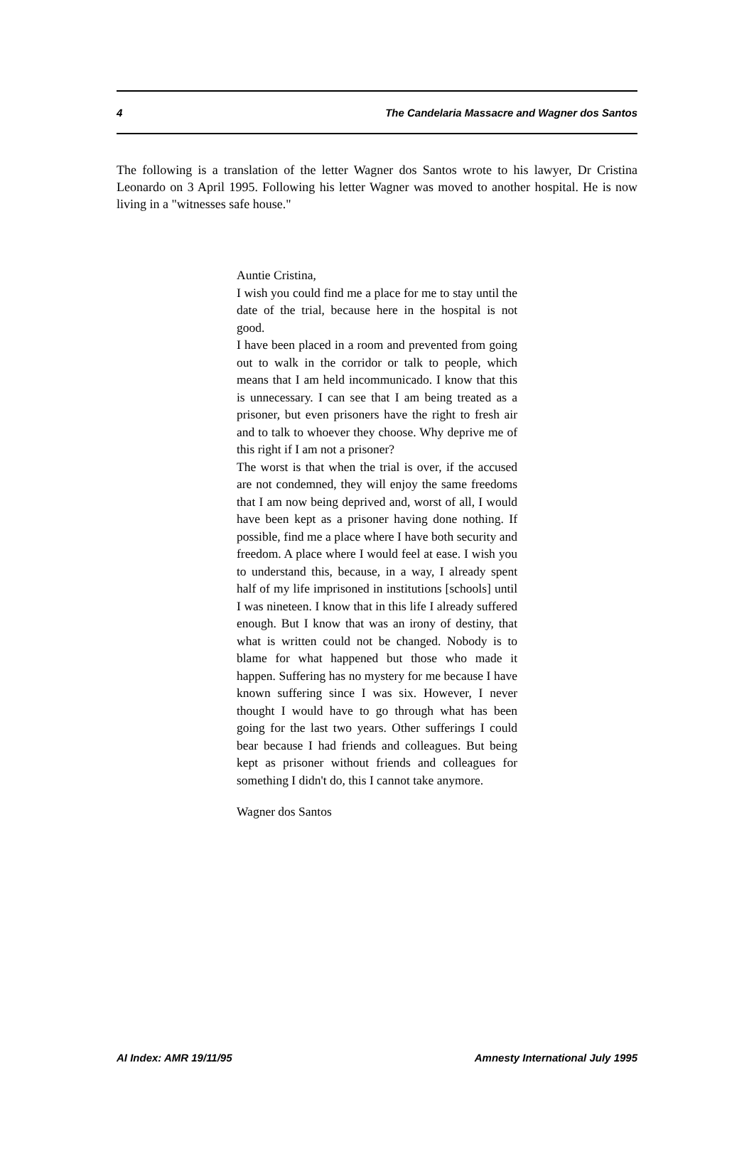4 The Candelaria Massacre and Wagner dos Santos
The following is a translation of the letter Wagner dos Santos wrote to his lawyer, Dr Cristina Leonardo on 3 April 1995. Following his letter Wagner was moved to another hospital. He is now living in a "witnesses safe house."
Auntie Cristina,
I wish you could find me a place for me to stay until the date of the trial, because here in the hospital is not good.
I have been placed in a room and prevented from going out to walk in the corridor or talk to people, which means that I am held incommunicado. I know that this is unnecessary. I can see that I am being treated as a prisoner, but even prisoners have the right to fresh air and to talk to whoever they choose. Why deprive me of this right if I am not a prisoner?
The worst is that when the trial is over, if the accused are not condemned, they will enjoy the same freedoms that I am now being deprived and, worst of all, I would have been kept as a prisoner having done nothing. If possible, find me a place where I have both security and freedom. A place where I would feel at ease. I wish you to understand this, because, in a way, I already spent half of my life imprisoned in institutions [schools] until I was nineteen. I know that in this life I already suffered enough. But I know that was an irony of destiny, that what is written could not be changed. Nobody is to blame for what happened but those who made it happen. Suffering has no mystery for me because I have known suffering since I was six. However, I never thought I would have to go through what has been going for the last two years. Other sufferings I could bear because I had friends and colleagues. But being kept as prisoner without friends and colleagues for something I didn't do, this I cannot take anymore.
Wagner dos Santos
AI Index: AMR 19/11/95 Amnesty International July 1995